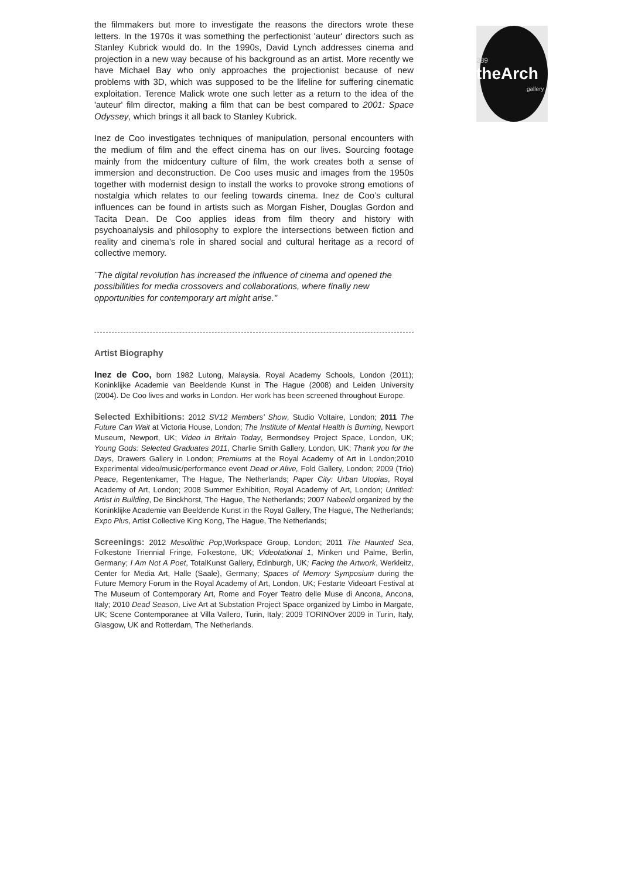289
theArch
gallery
the filmmakers but more to investigate the reasons the directors wrote these letters. In the 1970s it was something the perfectionist 'auteur' directors such as Stanley Kubrick would do. In the 1990s, David Lynch addresses cinema and projection in a new way because of his background as an artist. More recently we have Michael Bay who only approaches the projectionist because of new problems with 3D, which was supposed to be the lifeline for suffering cinematic exploitation. Terence Malick wrote one such letter as a return to the idea of the 'auteur' film director, making a film that can be best compared to 2001: Space Odyssey, which brings it all back to Stanley Kubrick.
Inez de Coo investigates techniques of manipulation, personal encounters with the medium of film and the effect cinema has on our lives. Sourcing footage mainly from the midcentury culture of film, the work creates both a sense of immersion and deconstruction. De Coo uses music and images from the 1950s together with modernist design to install the works to provoke strong emotions of nostalgia which relates to our feeling towards cinema. Inez de Coo’s cultural influences can be found in artists such as Morgan Fisher, Douglas Gordon and Tacita Dean. De Coo applies ideas from film theory and history with psychoanalysis and philosophy to explore the intersections between fiction and reality and cinema’s role in shared social and cultural heritage as a record of collective memory.
¨The digital revolution has increased the influence of cinema and opened the possibilities for media crossovers and collaborations, where finally new opportunities for contemporary art might arise."
Artist Biography
Inez de Coo, born 1982 Lutong, Malaysia. Royal Academy Schools, London (2011); Koninklijke Academie van Beeldende Kunst in The Hague (2008) and Leiden University (2004). De Coo lives and works in London. Her work has been screened throughout Europe.
Selected Exhibitions: 2012 SV12 Members’ Show, Studio Voltaire, London; 2011 The Future Can Wait at Victoria House, London; The Institute of Mental Health is Burning, Newport Museum, Newport, UK; Video in Britain Today, Bermondsey Project Space, London, UK; Young Gods: Selected Graduates 2011, Charlie Smith Gallery, London, UK; Thank you for the Days, Drawers Gallery in London; Premiums at the Royal Academy of Art in London;2010 Experimental video/music/performance event Dead or Alive, Fold Gallery, London; 2009 (Trio) Peace, Regentenkamer, The Hague, The Netherlands; Paper City: Urban Utopias, Royal Academy of Art, London; 2008 Summer Exhibition, Royal Academy of Art, London; Untitled: Artist in Building, De Binckhorst, The Hague, The Netherlands; 2007 Nabeeld organized by the Koninklijke Academie van Beeldende Kunst in the Royal Gallery, The Hague, The Netherlands; Expo Plus, Artist Collective King Kong, The Hague, The Netherlands;
Screenings: 2012 Mesolithic Pop,Workspace Group, London; 2011 The Haunted Sea, Folkestone Triennial Fringe, Folkestone, UK; Videotational 1, Minken und Palme, Berlin, Germany; I Am Not A Poet, TotalKunst Gallery, Edinburgh, UK; Facing the Artwork, Werkleitz, Center for Media Art, Halle (Saale), Germany; Spaces of Memory Symposium during the Future Memory Forum in the Royal Academy of Art, London, UK; Festarte Videoart Festival at The Museum of Contemporary Art, Rome and Foyer Teatro delle Muse di Ancona, Ancona, Italy; 2010 Dead Season, Live Art at Substation Project Space organized by Limbo in Margate, UK; Scene Contemporanee at Villa Vallero, Turin, Italy; 2009 TORINOver 2009 in Turin, Italy, Glasgow, UK and Rotterdam, The Netherlands.